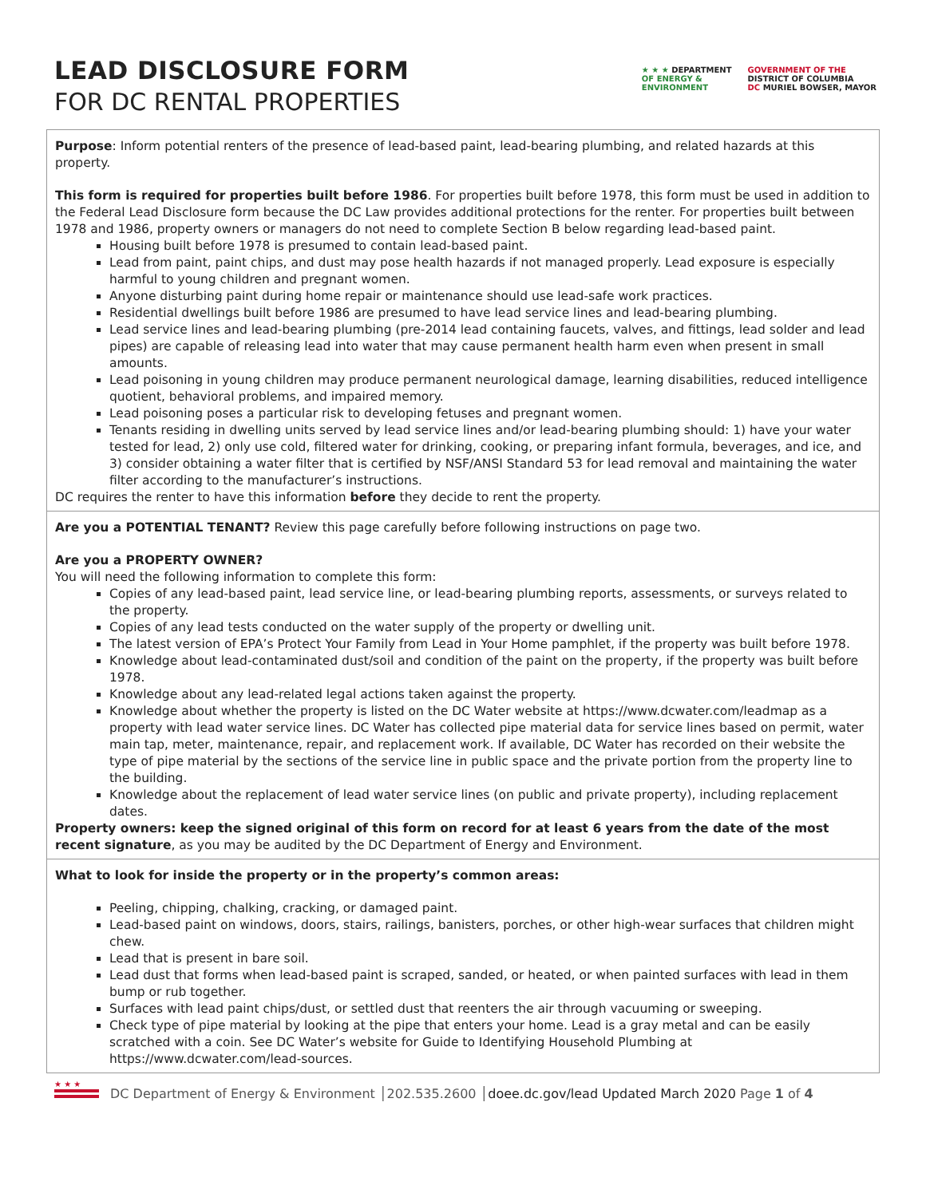LEAD DISCLOSURE FORM
FOR DC RENTAL PROPERTIES
★ ★ ★ DEPARTMENT
OF ENERGY &
ENVIRONMENT
GOVERNMENT OF THE
DISTRICT OF COLUMBIA
DC MURIEL BOWSER, MAYOR
Purpose: Inform potential renters of the presence of lead-based paint, lead-bearing plumbing, and related hazards at this property.
This form is required for properties built before 1986. For properties built before 1978, this form must be used in addition to the Federal Lead Disclosure form because the DC Law provides additional protections for the renter. For properties built between 1978 and 1986, property owners or managers do not need to complete Section B below regarding lead-based paint.
Housing built before 1978 is presumed to contain lead-based paint.
Lead from paint, paint chips, and dust may pose health hazards if not managed properly. Lead exposure is especially harmful to young children and pregnant women.
Anyone disturbing paint during home repair or maintenance should use lead-safe work practices.
Residential dwellings built before 1986 are presumed to have lead service lines and lead-bearing plumbing.
Lead service lines and lead-bearing plumbing (pre-2014 lead containing faucets, valves, and fittings, lead solder and lead pipes) are capable of releasing lead into water that may cause permanent health harm even when present in small amounts.
Lead poisoning in young children may produce permanent neurological damage, learning disabilities, reduced intelligence quotient, behavioral problems, and impaired memory.
Lead poisoning poses a particular risk to developing fetuses and pregnant women.
Tenants residing in dwelling units served by lead service lines and/or lead-bearing plumbing should: 1) have your water tested for lead, 2) only use cold, filtered water for drinking, cooking, or preparing infant formula, beverages, and ice, and 3) consider obtaining a water filter that is certified by NSF/ANSI Standard 53 for lead removal and maintaining the water filter according to the manufacturer’s instructions.
DC requires the renter to have this information before they decide to rent the property.
Are you a POTENTIAL TENANT? Review this page carefully before following instructions on page two.
Are you a PROPERTY OWNER?
You will need the following information to complete this form:
Copies of any lead-based paint, lead service line, or lead-bearing plumbing reports, assessments, or surveys related to the property.
Copies of any lead tests conducted on the water supply of the property or dwelling unit.
The latest version of EPA’s Protect Your Family from Lead in Your Home pamphlet, if the property was built before 1978.
Knowledge about lead-contaminated dust/soil and condition of the paint on the property, if the property was built before 1978.
Knowledge about any lead-related legal actions taken against the property.
Knowledge about whether the property is listed on the DC Water website at https://www.dcwater.com/leadmap as a property with lead water service lines. DC Water has collected pipe material data for service lines based on permit, water main tap, meter, maintenance, repair, and replacement work. If available, DC Water has recorded on their website the type of pipe material by the sections of the service line in public space and the private portion from the property line to the building.
Knowledge about the replacement of lead water service lines (on public and private property), including replacement dates.
Property owners: keep the signed original of this form on record for at least 6 years from the date of the most recent signature, as you may be audited by the DC Department of Energy and Environment.
What to look for inside the property or in the property’s common areas:
Peeling, chipping, chalking, cracking, or damaged paint.
Lead-based paint on windows, doors, stairs, railings, banisters, porches, or other high-wear surfaces that children might chew.
Lead that is present in bare soil.
Lead dust that forms when lead-based paint is scraped, sanded, or heated, or when painted surfaces with lead in them bump or rub together.
Surfaces with lead paint chips/dust, or settled dust that reenters the air through vacuuming or sweeping.
Check type of pipe material by looking at the pipe that enters your home. Lead is a gray metal and can be easily scratched with a coin. See DC Water’s website for Guide to Identifying Household Plumbing at https://www.dcwater.com/lead-sources.
★ ★ ★
DC Department of Energy & Environment │202.535.2600 │doee.dc.gov/lead Updated March 2020 Page 1 of 4